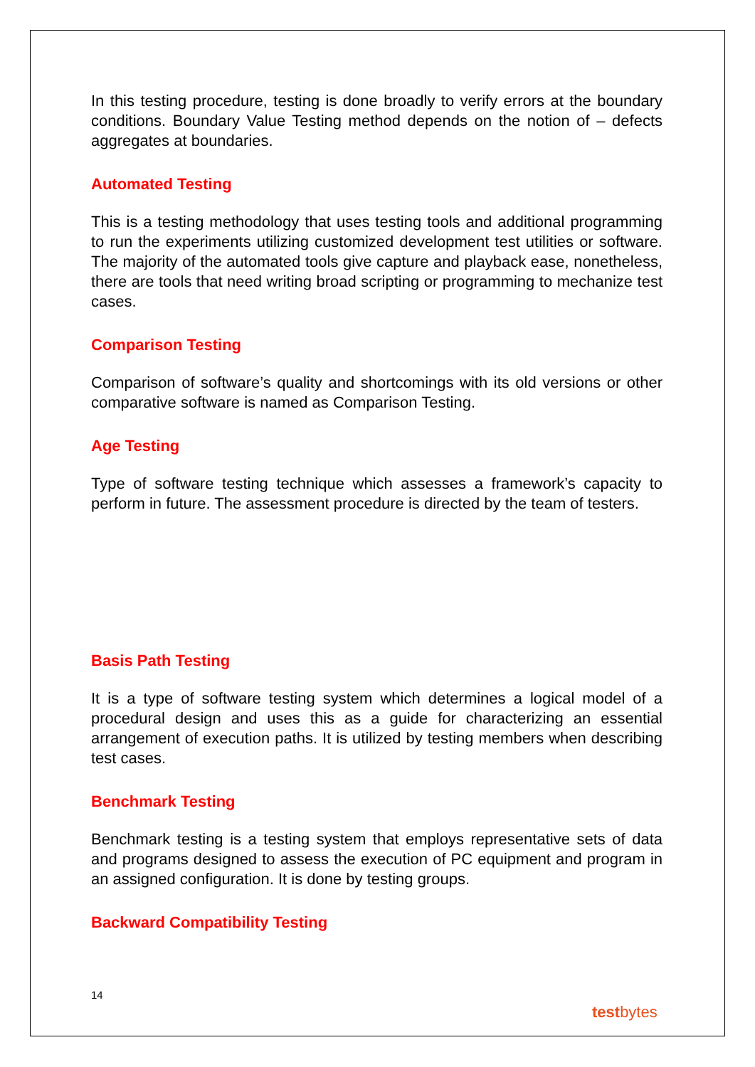In this testing procedure, testing is done broadly to verify errors at the boundary conditions. Boundary Value Testing method depends on the notion of – defects aggregates at boundaries.
Automated Testing
This is a testing methodology that uses testing tools and additional programming to run the experiments utilizing customized development test utilities or software. The majority of the automated tools give capture and playback ease, nonetheless, there are tools that need writing broad scripting or programming to mechanize test cases.
Comparison Testing
Comparison of software’s quality and shortcomings with its old versions or other comparative software is named as Comparison Testing.
Age Testing
Type of software testing technique which assesses a framework’s capacity to perform in future. The assessment procedure is directed by the team of testers.
Basis Path Testing
It is a type of software testing system which determines a logical model of a procedural design and uses this as a guide for characterizing an essential arrangement of execution paths. It is utilized by testing members when describing test cases.
Benchmark Testing
Benchmark testing is a testing system that employs representative sets of data and programs designed to assess the execution of PC equipment and program in an assigned configuration. It is done by testing groups.
Backward Compatibility Testing
14
testbytes